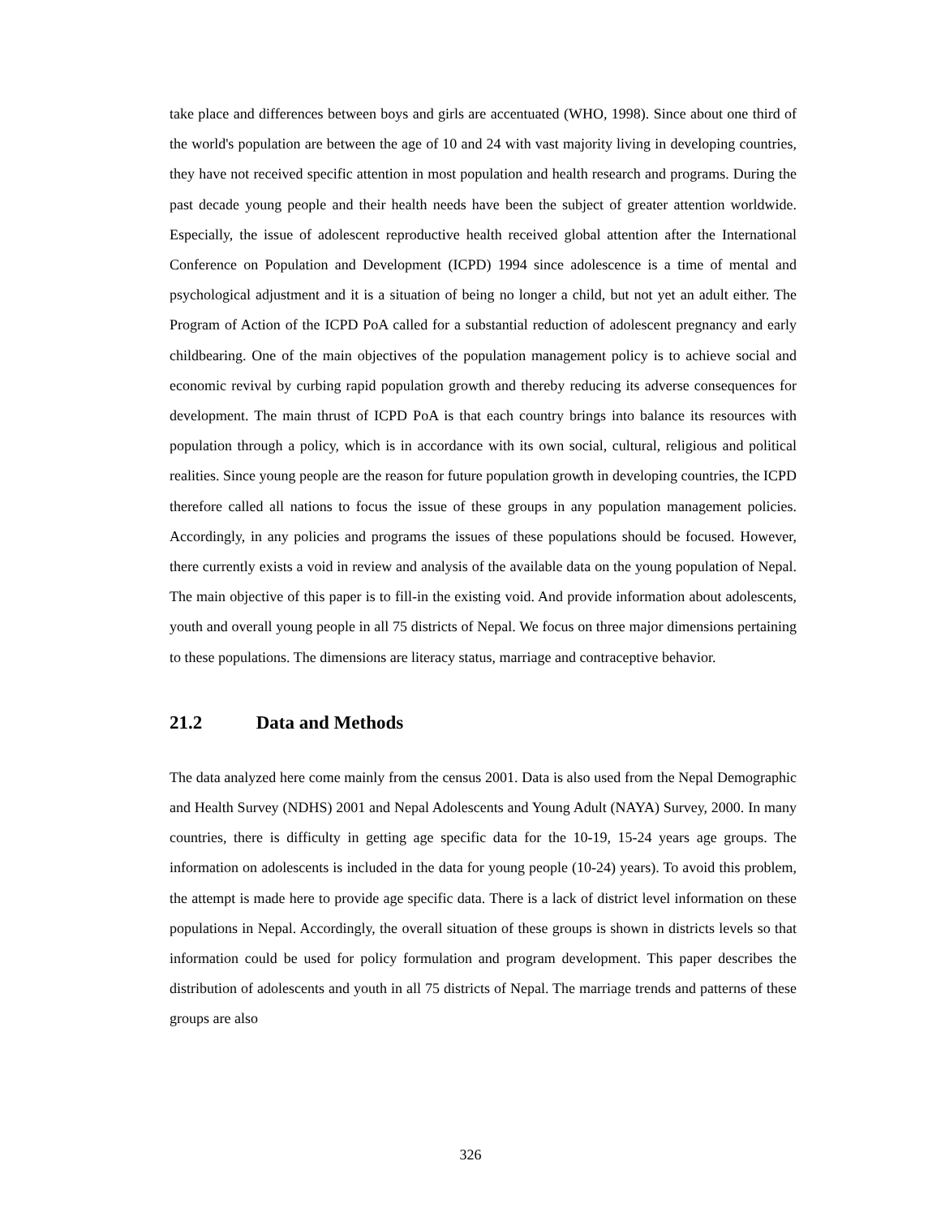take place and differences between boys and girls are accentuated (WHO, 1998). Since about one third of the world's population are between the age of 10 and 24 with vast majority living in developing countries, they have not received specific attention in most population and health research and programs. During the past decade young people and their health needs have been the subject of greater attention worldwide. Especially, the issue of adolescent reproductive health received global attention after the International Conference on Population and Development (ICPD) 1994 since adolescence is a time of mental and psychological adjustment and it is a situation of being no longer a child, but not yet an adult either. The Program of Action of the ICPD PoA called for a substantial reduction of adolescent pregnancy and early childbearing. One of the main objectives of the population management policy is to achieve social and economic revival by curbing rapid population growth and thereby reducing its adverse consequences for development. The main thrust of ICPD PoA is that each country brings into balance its resources with population through a policy, which is in accordance with its own social, cultural, religious and political realities. Since young people are the reason for future population growth in developing countries, the ICPD therefore called all nations to focus the issue of these groups in any population management policies. Accordingly, in any policies and programs the issues of these populations should be focused. However, there currently exists a void in review and analysis of the available data on the young population of Nepal. The main objective of this paper is to fill-in the existing void. And provide information about adolescents, youth and overall young people in all 75 districts of Nepal. We focus on three major dimensions pertaining to these populations. The dimensions are literacy status, marriage and contraceptive behavior.
21.2 Data and Methods
The data analyzed here come mainly from the census 2001. Data is also used from the Nepal Demographic and Health Survey (NDHS) 2001 and Nepal Adolescents and Young Adult (NAYA) Survey, 2000. In many countries, there is difficulty in getting age specific data for the 10-19, 15-24 years age groups. The information on adolescents is included in the data for young people (10-24) years). To avoid this problem, the attempt is made here to provide age specific data. There is a lack of district level information on these populations in Nepal. Accordingly, the overall situation of these groups is shown in districts levels so that information could be used for policy formulation and program development. This paper describes the distribution of adolescents and youth in all 75 districts of Nepal. The marriage trends and patterns of these groups are also
326